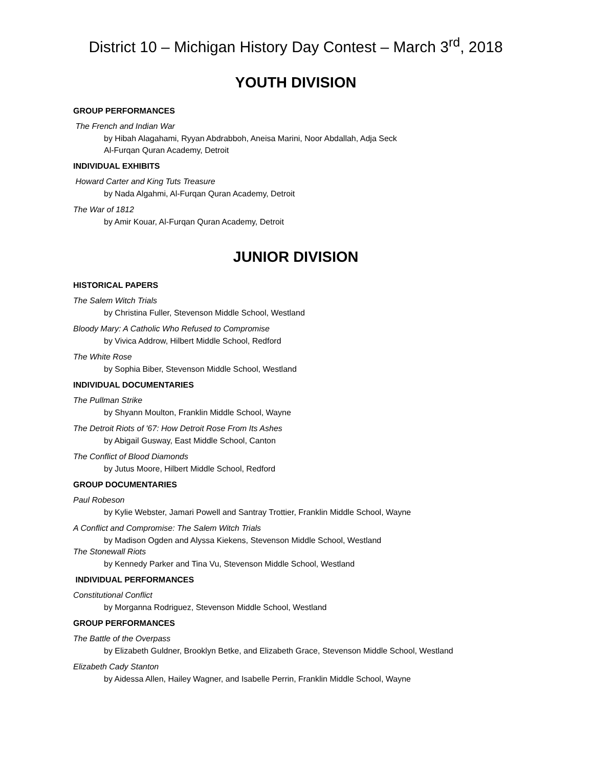District 10 – Michigan History Day Contest – March 3<sup>rd</sup>, 2018
YOUTH DIVISION
GROUP PERFORMANCES
The French and Indian War
by Hibah Alagahami, Ryyan Abdrabboh, Aneisa Marini, Noor Abdallah, Adja Seck
Al-Furqan Quran Academy, Detroit
INDIVIDUAL EXHIBITS
Howard Carter and King Tuts Treasure
by Nada Algahmi, Al-Furqan Quran Academy, Detroit
The War of 1812
by Amir Kouar, Al-Furqan Quran Academy, Detroit
JUNIOR DIVISION
HISTORICAL PAPERS
The Salem Witch Trials
by Christina Fuller, Stevenson Middle School, Westland
Bloody Mary: A Catholic Who Refused to Compromise
by Vivica Addrow, Hilbert Middle School, Redford
The White Rose
by Sophia Biber, Stevenson Middle School, Westland
INDIVIDUAL DOCUMENTARIES
The Pullman Strike
by Shyann Moulton, Franklin Middle School, Wayne
The Detroit Riots of '67: How Detroit Rose From Its Ashes
by Abigail Gusway, East Middle School, Canton
The Conflict of Blood Diamonds
by Jutus Moore, Hilbert Middle School, Redford
GROUP DOCUMENTARIES
Paul Robeson
by Kylie Webster, Jamari Powell and Santray Trottier, Franklin Middle School, Wayne
A Conflict and Compromise: The Salem Witch Trials
by Madison Ogden and Alyssa Kiekens, Stevenson Middle School, Westland
The Stonewall Riots
by Kennedy Parker and Tina Vu, Stevenson Middle School, Westland
INDIVIDUAL PERFORMANCES
Constitutional Conflict
by Morganna Rodriguez, Stevenson Middle School, Westland
GROUP PERFORMANCES
The Battle of the Overpass
by Elizabeth Guldner, Brooklyn Betke, and Elizabeth Grace, Stevenson Middle School, Westland
Elizabeth Cady Stanton
by Aidessa Allen, Hailey Wagner, and Isabelle Perrin, Franklin Middle School, Wayne